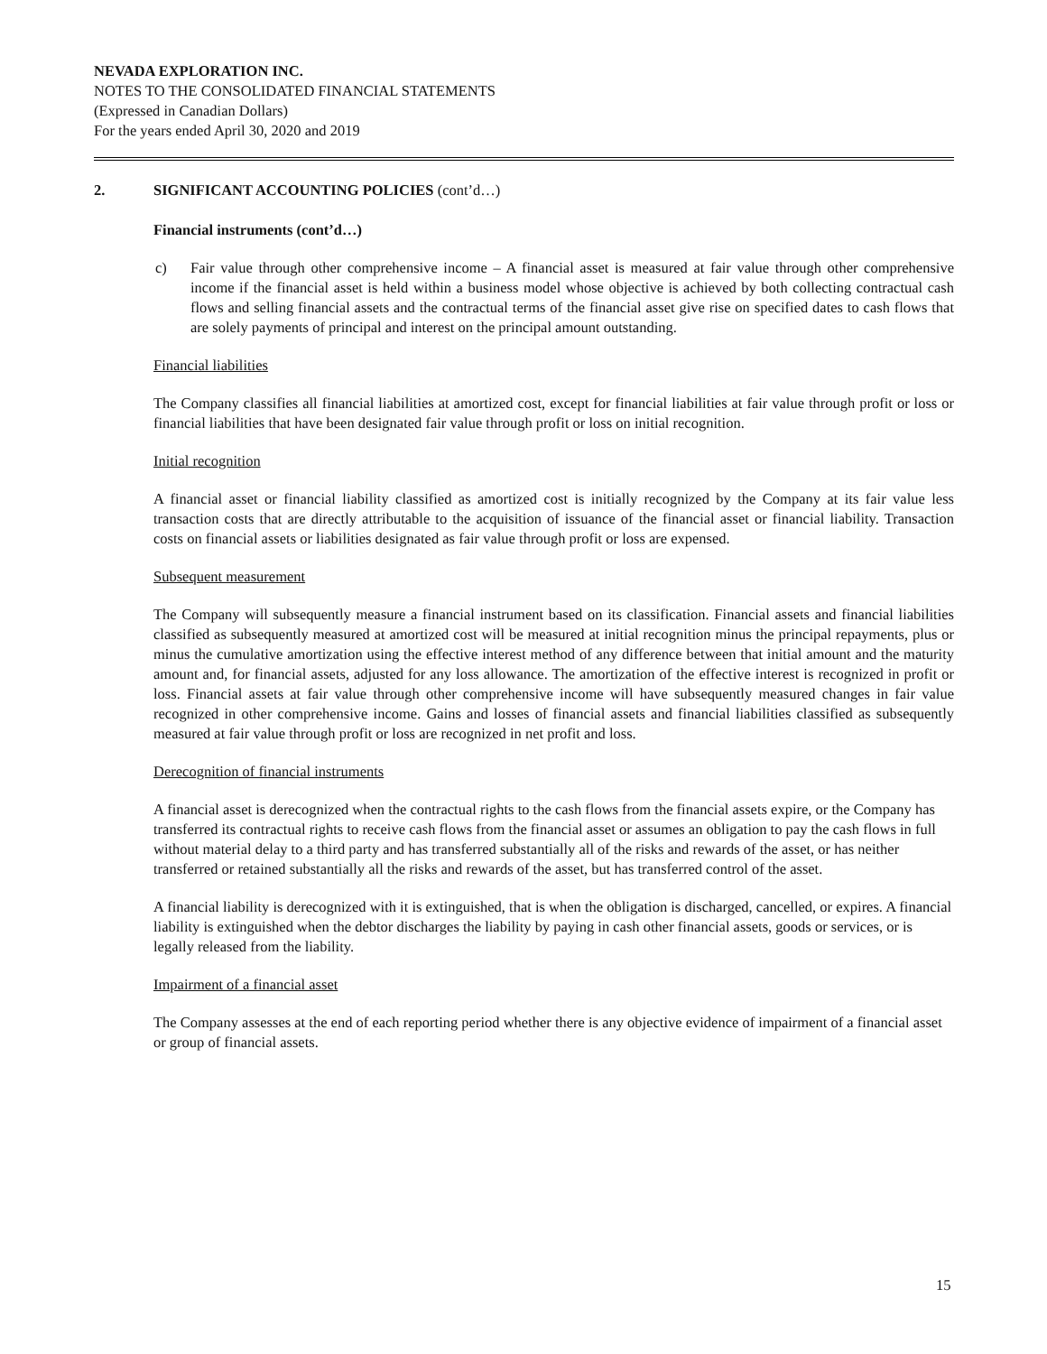NEVADA EXPLORATION INC.
NOTES TO THE CONSOLIDATED FINANCIAL STATEMENTS
(Expressed in Canadian Dollars)
For the years ended April 30, 2020 and 2019
2. SIGNIFICANT ACCOUNTING POLICIES (cont’d…)
Financial instruments (cont’d…)
c) Fair value through other comprehensive income – A financial asset is measured at fair value through other comprehensive income if the financial asset is held within a business model whose objective is achieved by both collecting contractual cash flows and selling financial assets and the contractual terms of the financial asset give rise on specified dates to cash flows that are solely payments of principal and interest on the principal amount outstanding.
Financial liabilities
The Company classifies all financial liabilities at amortized cost, except for financial liabilities at fair value through profit or loss or financial liabilities that have been designated fair value through profit or loss on initial recognition.
Initial recognition
A financial asset or financial liability classified as amortized cost is initially recognized by the Company at its fair value less transaction costs that are directly attributable to the acquisition of issuance of the financial asset or financial liability. Transaction costs on financial assets or liabilities designated as fair value through profit or loss are expensed.
Subsequent measurement
The Company will subsequently measure a financial instrument based on its classification. Financial assets and financial liabilities classified as subsequently measured at amortized cost will be measured at initial recognition minus the principal repayments, plus or minus the cumulative amortization using the effective interest method of any difference between that initial amount and the maturity amount and, for financial assets, adjusted for any loss allowance. The amortization of the effective interest is recognized in profit or loss. Financial assets at fair value through other comprehensive income will have subsequently measured changes in fair value recognized in other comprehensive income. Gains and losses of financial assets and financial liabilities classified as subsequently measured at fair value through profit or loss are recognized in net profit and loss.
Derecognition of financial instruments
A financial asset is derecognized when the contractual rights to the cash flows from the financial assets expire, or the Company has transferred its contractual rights to receive cash flows from the financial asset or assumes an obligation to pay the cash flows in full without material delay to a third party and has transferred substantially all of the risks and rewards of the asset, or has neither transferred or retained substantially all the risks and rewards of the asset, but has transferred control of the asset.
A financial liability is derecognized with it is extinguished, that is when the obligation is discharged, cancelled, or expires. A financial liability is extinguished when the debtor discharges the liability by paying in cash other financial assets, goods or services, or is legally released from the liability.
Impairment of a financial asset
The Company assesses at the end of each reporting period whether there is any objective evidence of impairment of a financial asset or group of financial assets.
15